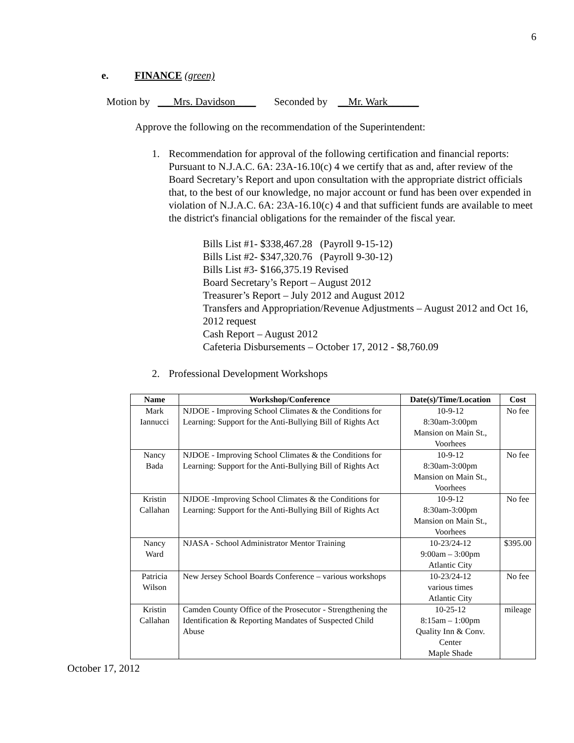6
e. FINANCE (green)
Motion by ___Mrs. Davidson____ Seconded by __Mr. Wark______
Approve the following on the recommendation of the Superintendent:
1. Recommendation for approval of the following certification and financial reports:
Pursuant to N.J.A.C. 6A: 23A-16.10(c) 4 we certify that as and, after review of the Board Secretary’s Report and upon consultation with the appropriate district officials that, to the best of our knowledge, no major account or fund has been over expended in violation of N.J.A.C. 6A: 23A-16.10(c) 4 and that sufficient funds are available to meet the district's financial obligations for the remainder of the fiscal year.
Bills List #1- $338,467.28 (Payroll 9-15-12)
Bills List #2- $347,320.76 (Payroll 9-30-12)
Bills List #3- $166,375.19 Revised
Board Secretary’s Report – August 2012
Treasurer’s Report – July 2012 and August 2012
Transfers and Appropriation/Revenue Adjustments – August 2012 and Oct 16, 2012 request
Cash Report – August 2012
Cafeteria Disbursements – October 17, 2012 - $8,760.09
2. Professional Development Workshops
| Name | Workshop/Conference | Date(s)/Time/Location | Cost |
| --- | --- | --- | --- |
| Mark Iannucci | NJDOE - Improving School Climates & the Conditions for Learning: Support for the Anti-Bullying Bill of Rights Act | 10-9-12 8:30am-3:00pm Mansion on Main St., Voorhees | No fee |
| Nancy Bada | NJDOE - Improving School Climates & the Conditions for Learning: Support for the Anti-Bullying Bill of Rights Act | 10-9-12 8:30am-3:00pm Mansion on Main St., Voorhees | No fee |
| Kristin Callahan | NJDOE -Improving School Climates & the Conditions for Learning: Support for the Anti-Bullying Bill of Rights Act | 10-9-12 8:30am-3:00pm Mansion on Main St., Voorhees | No fee |
| Nancy Ward | NJASA - School Administrator Mentor Training | 10-23/24-12 9:00am – 3:00pm Atlantic City | $395.00 |
| Patricia Wilson | New Jersey School Boards Conference – various workshops | 10-23/24-12 various times Atlantic City | No fee |
| Kristin Callahan | Camden County Office of the Prosecutor - Strengthening the Identification & Reporting Mandates of Suspected Child Abuse | 10-25-12 8:15am – 1:00pm Quality Inn & Conv. Center Maple Shade | mileage |
October 17, 2012